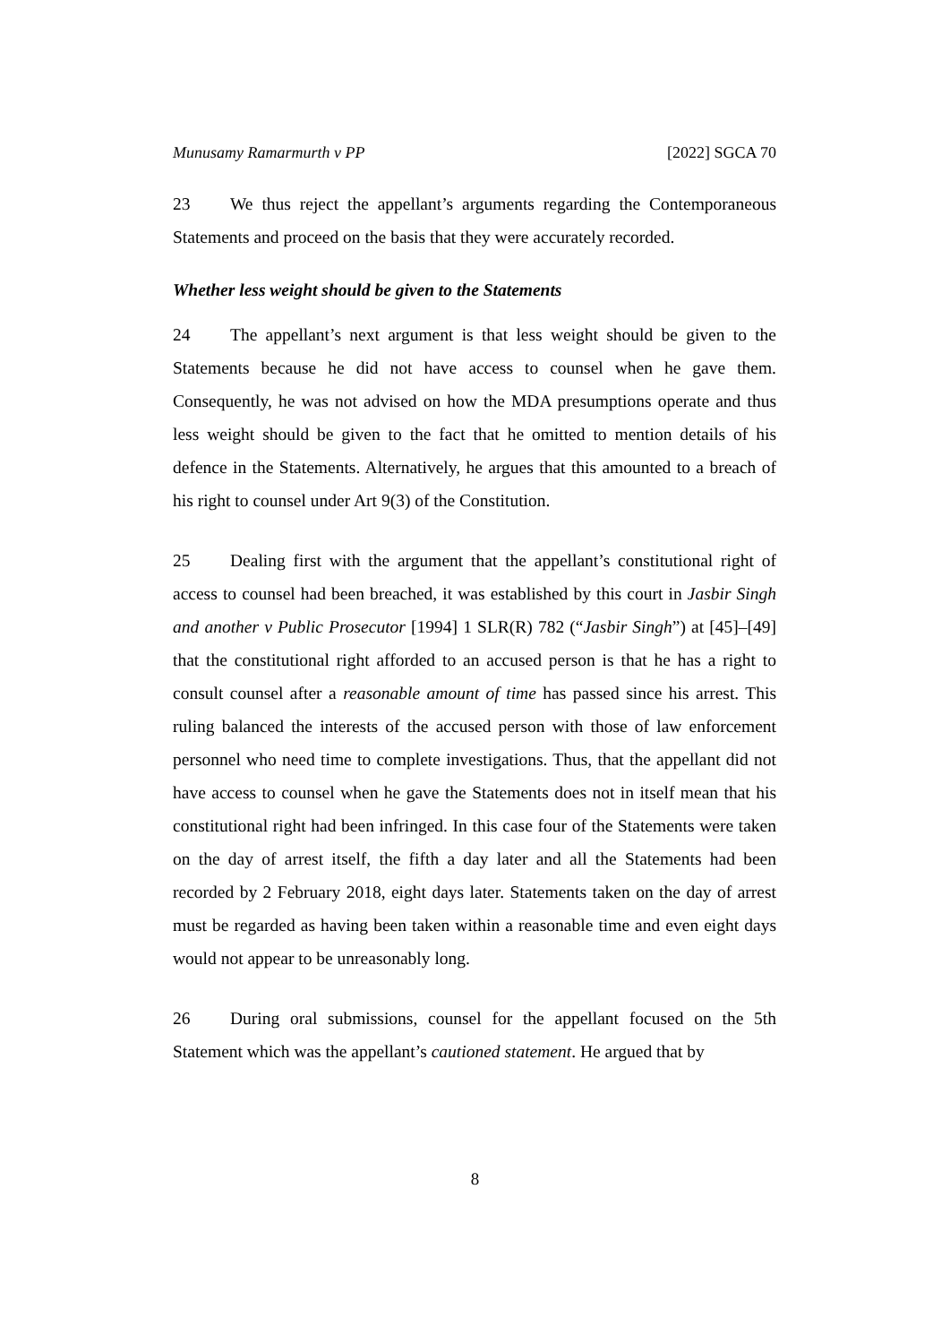Munusamy Ramarmurth v PP [2022] SGCA 70
23 We thus reject the appellant’s arguments regarding the Contemporaneous Statements and proceed on the basis that they were accurately recorded.
Whether less weight should be given to the Statements
24 The appellant’s next argument is that less weight should be given to the Statements because he did not have access to counsel when he gave them. Consequently, he was not advised on how the MDA presumptions operate and thus less weight should be given to the fact that he omitted to mention details of his defence in the Statements. Alternatively, he argues that this amounted to a breach of his right to counsel under Art 9(3) of the Constitution.
25 Dealing first with the argument that the appellant’s constitutional right of access to counsel had been breached, it was established by this court in Jasbir Singh and another v Public Prosecutor [1994] 1 SLR(R) 782 (“Jasbir Singh”) at [45]–[49] that the constitutional right afforded to an accused person is that he has a right to consult counsel after a reasonable amount of time has passed since his arrest. This ruling balanced the interests of the accused person with those of law enforcement personnel who need time to complete investigations. Thus, that the appellant did not have access to counsel when he gave the Statements does not in itself mean that his constitutional right had been infringed. In this case four of the Statements were taken on the day of arrest itself, the fifth a day later and all the Statements had been recorded by 2 February 2018, eight days later. Statements taken on the day of arrest must be regarded as having been taken within a reasonable time and even eight days would not appear to be unreasonably long.
26 During oral submissions, counsel for the appellant focused on the 5th Statement which was the appellant’s cautioned statement. He argued that by
8